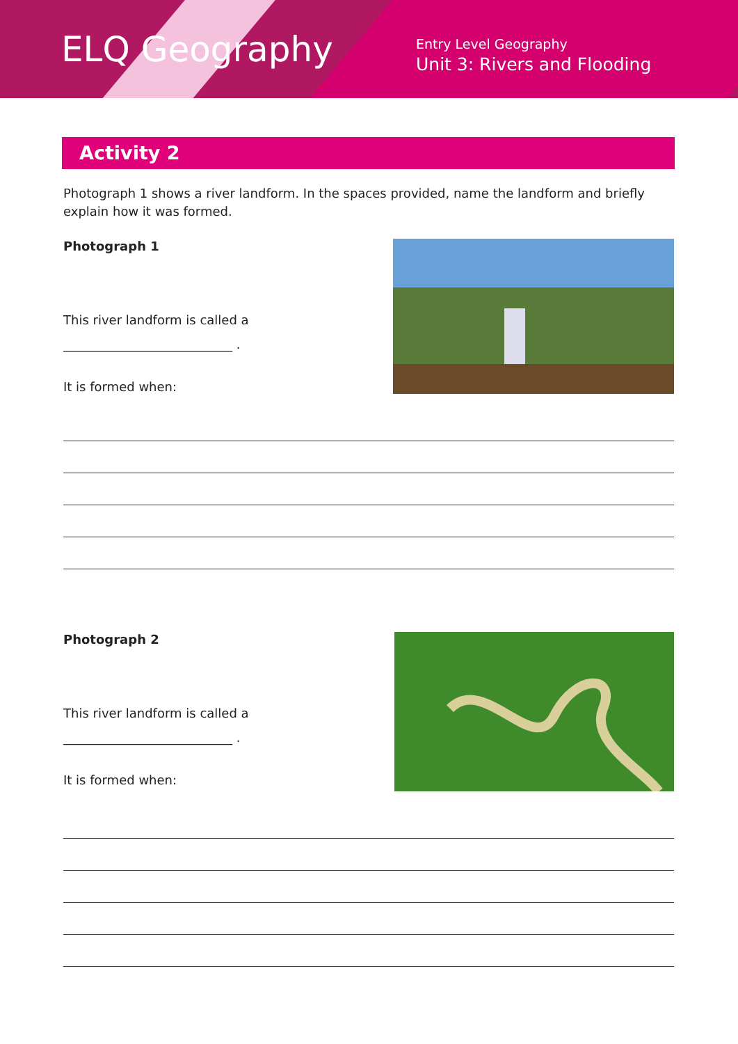ELQ Geography
Entry Level Geography
Unit 3: Rivers and Flooding
Activity 2
Photograph 1 shows a river landform. In the spaces provided, name the landform and briefly explain how it was formed.
Photograph 1
This river landform is called a
___________________________ .
It is formed when:
Photograph 2
This river landform is called a
___________________________ .
It is formed when: